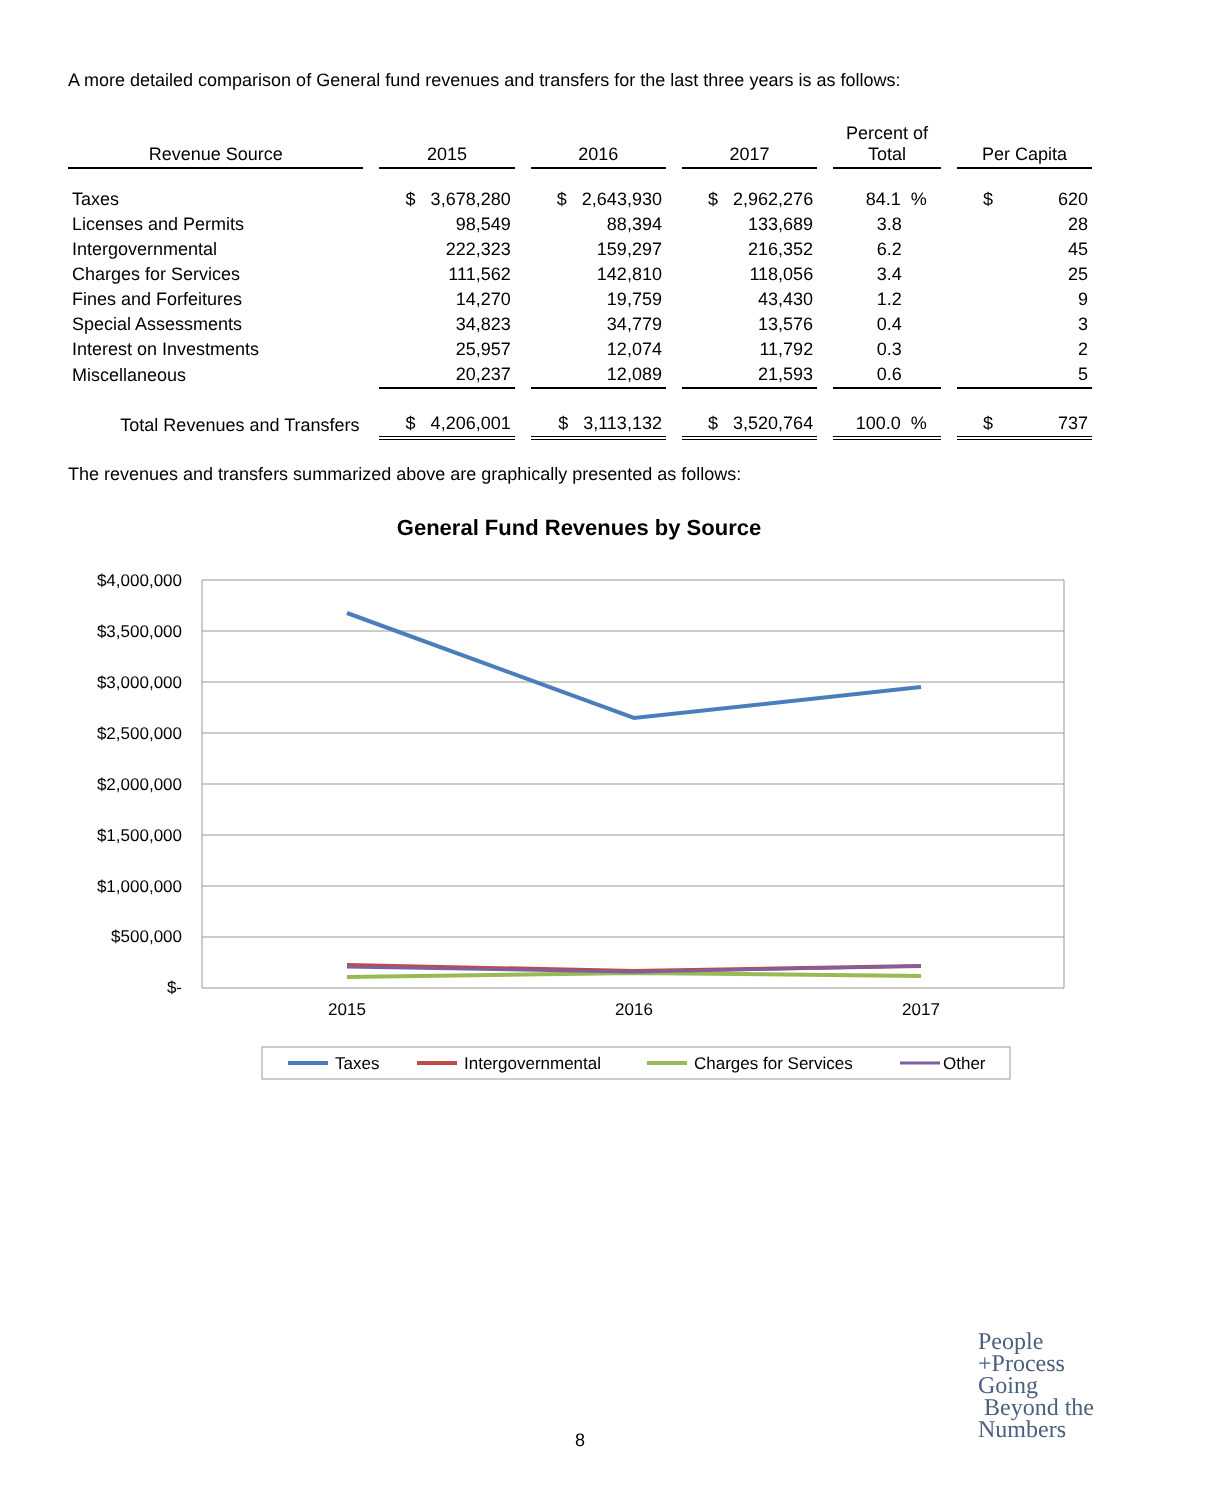A more detailed comparison of General fund revenues and transfers for the last three years is as follows:
| Revenue Source | 2015 | 2016 | 2017 | Percent of Total | Per Capita |
| --- | --- | --- | --- | --- | --- |
| Taxes | $ 3,678,280 | $ 2,643,930 | $ 2,962,276 | 84.1 % | $ 620 |
| Licenses and Permits | 98,549 | 88,394 | 133,689 | 3.8 | 28 |
| Intergovernmental | 222,323 | 159,297 | 216,352 | 6.2 | 45 |
| Charges for Services | 111,562 | 142,810 | 118,056 | 3.4 | 25 |
| Fines and Forfeitures | 14,270 | 19,759 | 43,430 | 1.2 | 9 |
| Special Assessments | 34,823 | 34,779 | 13,576 | 0.4 | 3 |
| Interest on Investments | 25,957 | 12,074 | 11,792 | 0.3 | 2 |
| Miscellaneous | 20,237 | 12,089 | 21,593 | 0.6 | 5 |
| Total Revenues and Transfers | $ 4,206,001 | $ 3,113,132 | $ 3,520,764 | 100.0 % | $ 737 |
The revenues and transfers summarized above are graphically presented as follows:
General Fund Revenues by Source
$4,000,000
$3,500,000
$3,000,000
$2,500,000
$2,000,000
$1,500,000
$1,000,000
$500,000
$-
2015
2016
2017
Taxes
Intergovernmental
Charges for Services
Other
8
People
+Process
Going
Beyond the
Numbers